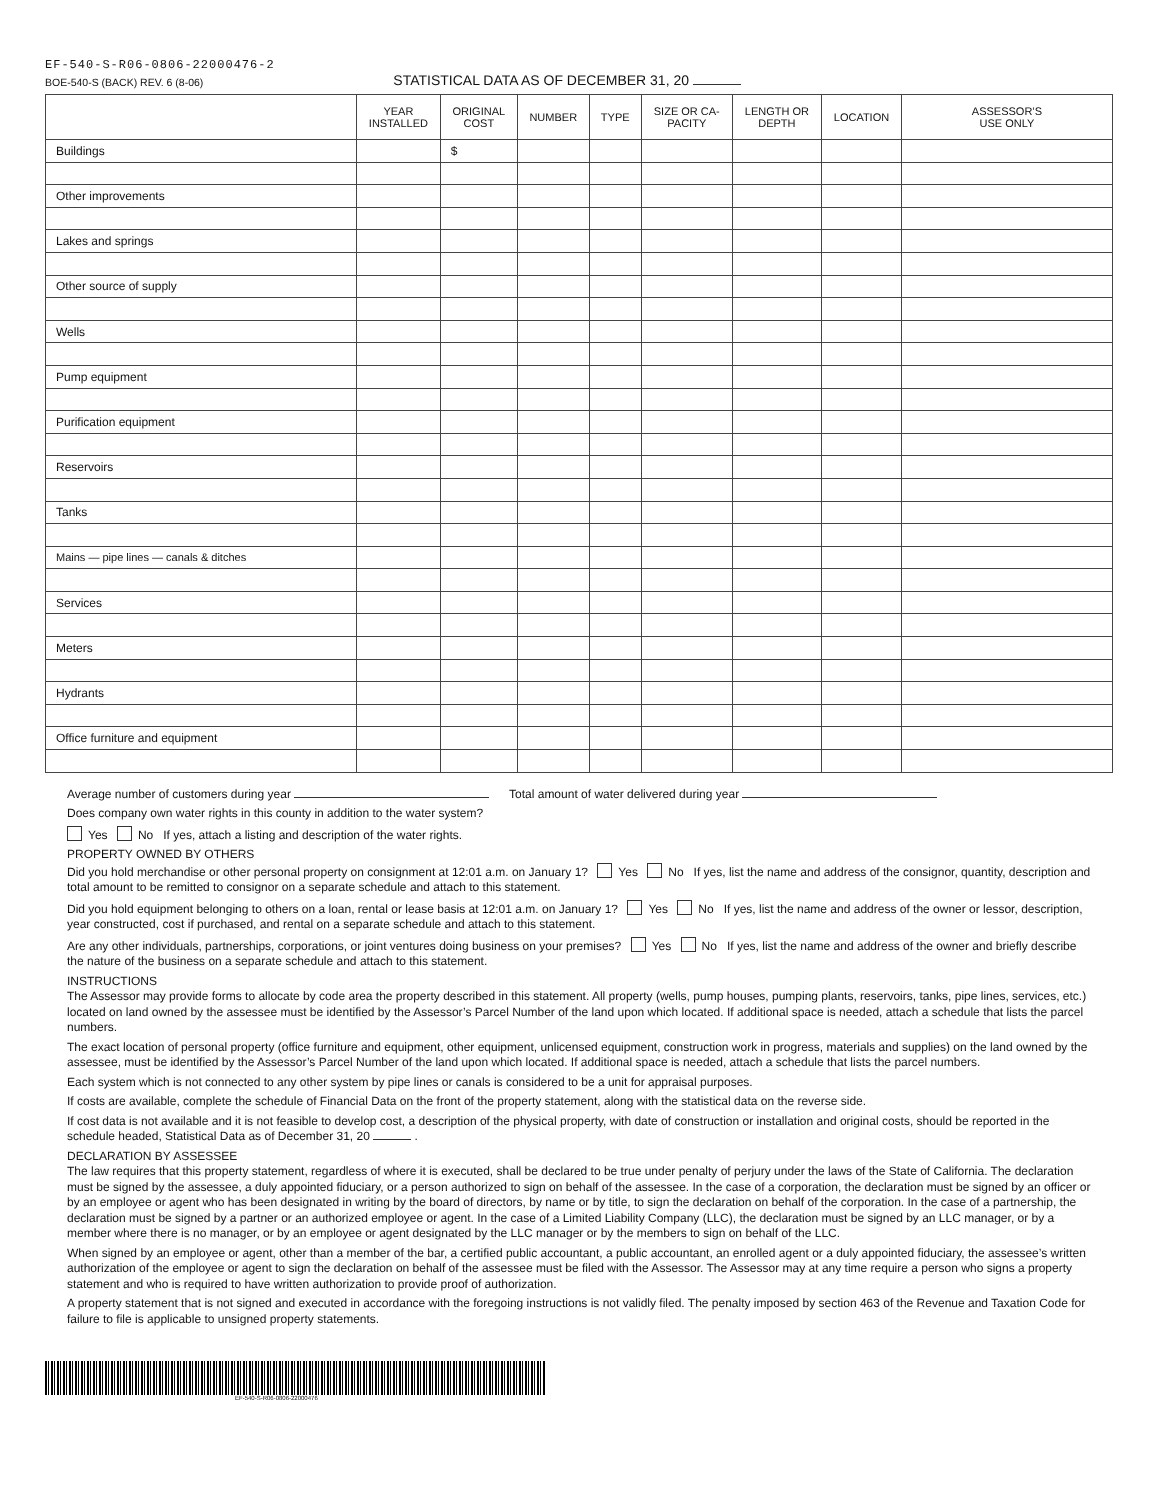EF-540-S-R06-0806-22000476-2
BOE-540-S (BACK) REV. 6 (8-06) STATISTICAL DATA AS OF DECEMBER 31, 20
| | YEAR INSTALLED | ORIGINAL COST | NUMBER | TYPE | SIZE OR CA- PACITY | LENGTH OR DEPTH | LOCATION | ASSESSOR’S USE ONLY |
| --- | --- | --- | --- | --- | --- | --- | --- | --- |
| Buildings | | $ | | | | | | |
| Other improvements | | | | | | | | |
| Lakes and springs | | | | | | | | |
| Other source of supply | | | | | | | | |
| Wells | | | | | | | | |
| Pump equipment | | | | | | | | |
| Purification equipment | | | | | | | | |
| Reservoirs | | | | | | | | |
| Tanks | | | | | | | | |
| Mains — pipe lines — canals & ditches | | | | | | | | |
| Services | | | | | | | | |
| Meters | | | | | | | | |
| Hydrants | | | | | | | | |
| Office furniture and equipment | | | | | | | | |
Average number of customers during year Total amount of water delivered during year
Does company own water rights in this county in addition to the water system?
Yes No If yes, attach a listing and description of the water rights.
PROPERTY OWNED BY OTHERS
Did you hold merchandise or other personal property on consignment at 12:01 a.m. on January 1? Yes No If yes, list the name and address of the consignor, quantity, description and total amount to be remitted to consignor on a separate schedule and attach to this statement.
Did you hold equipment belonging to others on a loan, rental or lease basis at 12:01 a.m. on January 1? Yes No If yes, list the name and address of the owner or lessor, description, year constructed, cost if purchased, and rental on a separate schedule and attach to this statement.
Are any other individuals, partnerships, corporations, or joint ventures doing business on your premises? Yes No If yes, list the name and address of the owner and briefly describe the nature of the business on a separate schedule and attach to this statement.
INSTRUCTIONS
The Assessor may provide forms to allocate by code area the property described in this statement. All property (wells, pump houses, pumping plants, reservoirs, tanks, pipe lines, services, etc.) located on land owned by the assessee must be identified by the Assessor’s Parcel Number of the land upon which located. If additional space is needed, attach a schedule that lists the parcel numbers.
The exact location of personal property (office furniture and equipment, other equipment, unlicensed equipment, construction work in progress, materials and supplies) on the land owned by the assessee, must be identified by the Assessor’s Parcel Number of the land upon which located. If additional space is needed, attach a schedule that lists the parcel numbers.
Each system which is not connected to any other system by pipe lines or canals is considered to be a unit for appraisal purposes.
If costs are available, complete the schedule of Financial Data on the front of the property statement, along with the statistical data on the reverse side.
If cost data is not available and it is not feasible to develop cost, a description of the physical property, with date of construction or installation and original costs, should be reported in the schedule headed, Statistical Data as of December 31, 20 .
DECLARATION BY ASSESSEE
The law requires that this property statement, regardless of where it is executed, shall be declared to be true under penalty of perjury under the laws of the State of California. The declaration must be signed by the assessee, a duly appointed fiduciary, or a person authorized to sign on behalf of the assessee. In the case of a corporation, the declaration must be signed by an officer or by an employee or agent who has been designated in writing by the board of directors, by name or by title, to sign the declaration on behalf of the corporation. In the case of a partnership, the declaration must be signed by a partner or an authorized employee or agent. In the case of a Limited Liability Company (LLC), the declaration must be signed by an LLC manager, or by a member where there is no manager, or by an employee or agent designated by the LLC manager or by the members to sign on behalf of the LLC.
When signed by an employee or agent, other than a member of the bar, a certified public accountant, a public accountant, an enrolled agent or a duly appointed fiduciary, the assessee’s written authorization of the employee or agent to sign the declaration on behalf of the assessee must be filed with the Assessor. The Assessor may at any time require a person who signs a property statement and who is required to have written authorization to provide proof of authorization.
A property statement that is not signed and executed in accordance with the foregoing instructions is not validly filed. The penalty imposed by section 463 of the Revenue and Taxation Code for failure to file is applicable to unsigned property statements.
EF-540-S-R06-0806-22000476